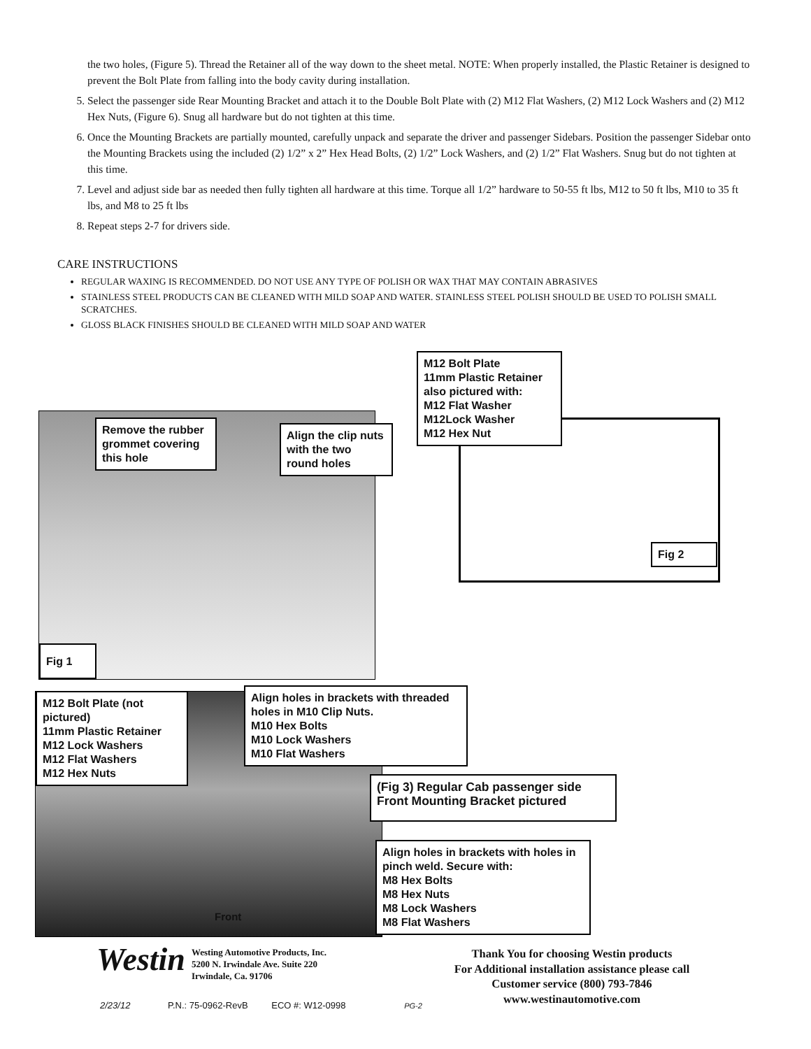the two holes, (Figure 5). Thread the Retainer all of the way down to the sheet metal. NOTE: When properly installed, the Plastic Retainer is designed to prevent the Bolt Plate from falling into the body cavity during installation.
5. Select the passenger side Rear Mounting Bracket and attach it to the Double Bolt Plate with (2) M12 Flat Washers, (2) M12 Lock Washers and (2) M12 Hex Nuts, (Figure 6). Snug all hardware but do not tighten at this time.
6. Once the Mounting Brackets are partially mounted, carefully unpack and separate the driver and passenger Sidebars. Position the passenger Sidebar onto the Mounting Brackets using the included (2) 1/2” x 2” Hex Head Bolts, (2) 1/2” Lock Washers, and (2) 1/2” Flat Washers. Snug but do not tighten at this time.
7. Level and adjust side bar as needed then fully tighten all hardware at this time. Torque all 1/2” hardware to 50-55 ft lbs, M12 to 50 ft lbs, M10 to 35 ft lbs, and M8 to 25 ft lbs
8. Repeat steps 2-7 for drivers side.
CARE INSTRUCTIONS
REGULAR WAXING IS RECOMMENDED. DO NOT USE ANY TYPE OF POLISH OR WAX THAT MAY CONTAIN ABRASIVES
STAINLESS STEEL PRODUCTS CAN BE CLEANED WITH MILD SOAP AND WATER. STAINLESS STEEL POLISH SHOULD BE USED TO POLISH SMALL SCRATCHES.
GLOSS BLACK FINISHES SHOULD BE CLEANED WITH MILD SOAP AND WATER
M12 Bolt Plate
11mm Plastic Retainer
also pictured with:
M12 Flat Washer
M12Lock Washer
M12 Hex Nut
Remove the rubber grommet covering this hole
Align the clip nuts with the two round holes
Fig 2
Fig 1
M12 Bolt Plate (not pictured)
11mm Plastic Retainer
M12 Lock Washers
M12 Flat Washers
M12 Hex Nuts
Align holes in brackets with threaded holes in M10 Clip Nuts.
M10 Hex Bolts
M10 Lock Washers
M10 Flat Washers
(Fig 3) Regular Cab passenger side Front Mounting Bracket pictured
Align holes in brackets with holes in pinch weld. Secure with:
M8 Hex Bolts
M8 Hex Nuts
M8 Lock Washers
M8 Flat Washers
Front
Westin
Westing Automotive Products, Inc.
5200 N. Irwindale Ave. Suite 220
Irwindale, Ca. 91706
Thank You for choosing Westin products
For Additional installation assistance please call
Customer service (800) 793-7846
www.westinautomotive.com
2/23/12 P.N.: 75-0962-RevB ECO #: W12-0998 PG-2